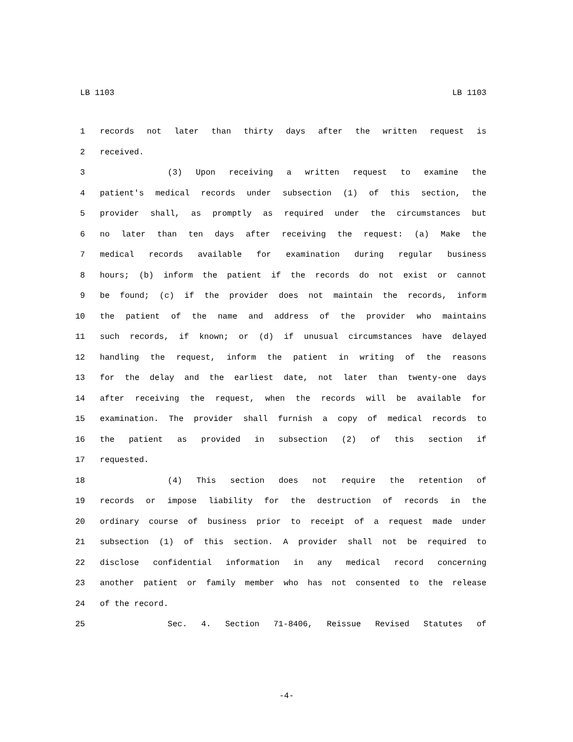LB 1103 LB 1103
1 records not later than thirty days after the written request is
2 received.
3 (3) Upon receiving a written request to examine the
4 patient's medical records under subsection (1) of this section, the
5 provider shall, as promptly as required under the circumstances but
6 no later than ten days after receiving the request: (a) Make the
7 medical records available for examination during regular business
8 hours; (b) inform the patient if the records do not exist or cannot
9 be found; (c) if the provider does not maintain the records, inform
10 the patient of the name and address of the provider who maintains
11 such records, if known; or (d) if unusual circumstances have delayed
12 handling the request, inform the patient in writing of the reasons
13 for the delay and the earliest date, not later than twenty-one days
14 after receiving the request, when the records will be available for
15 examination. The provider shall furnish a copy of medical records to
16 the patient as provided in subsection (2) of this section if
17 requested.
18 (4) This section does not require the retention of
19 records or impose liability for the destruction of records in the
20 ordinary course of business prior to receipt of a request made under
21 subsection (1) of this section. A provider shall not be required to
22 disclose confidential information in any medical record concerning
23 another patient or family member who has not consented to the release
24 of the record.
25 Sec. 4. Section 71-8406, Reissue Revised Statutes of
-4-